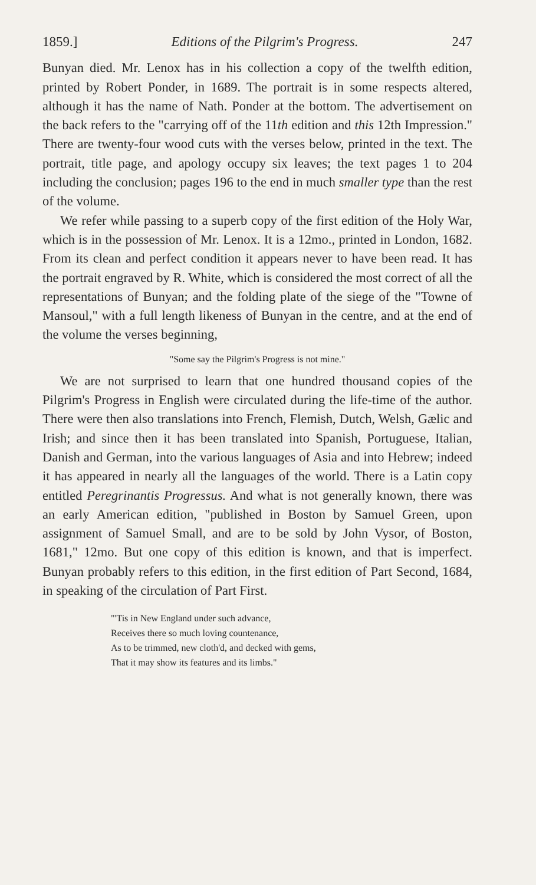1859.] Editions of the Pilgrim's Progress. 247
Bunyan died. Mr. Lenox has in his collection a copy of the twelfth edition, printed by Robert Ponder, in 1689. The portrait is in some respects altered, although it has the name of Nath. Ponder at the bottom. The advertisement on the back refers to the "carrying off of the 11th edition and this 12th Impression." There are twenty-four wood cuts with the verses below, printed in the text. The portrait, title page, and apology occupy six leaves; the text pages 1 to 204 including the conclusion; pages 196 to the end in much smaller type than the rest of the volume.
We refer while passing to a superb copy of the first edition of the Holy War, which is in the possession of Mr. Lenox. It is a 12mo., printed in London, 1682. From its clean and perfect condition it appears never to have been read. It has the portrait engraved by R. White, which is considered the most correct of all the representations of Bunyan; and the folding plate of the siege of the "Towne of Mansoul," with a full length likeness of Bunyan in the centre, and at the end of the volume the verses beginning,
"Some say the Pilgrim's Progress is not mine."
We are not surprised to learn that one hundred thousand copies of the Pilgrim's Progress in English were circulated during the life-time of the author. There were then also translations into French, Flemish, Dutch, Welsh, Gælic and Irish; and since then it has been translated into Spanish, Portuguese, Italian, Danish and German, into the various languages of Asia and into Hebrew; indeed it has appeared in nearly all the languages of the world. There is a Latin copy entitled Peregrinantis Progressus. And what is not generally known, there was an early American edition, "published in Boston by Samuel Green, upon assignment of Samuel Small, and are to be sold by John Vysor, of Boston, 1681," 12mo. But one copy of this edition is known, and that is imperfect. Bunyan probably refers to this edition, in the first edition of Part Second, 1684, in speaking of the circulation of Part First.
"'Tis in New England under such advance,
Receives there so much loving countenance,
As to be trimmed, new cloth'd, and decked with gems,
That it may show its features and its limbs."